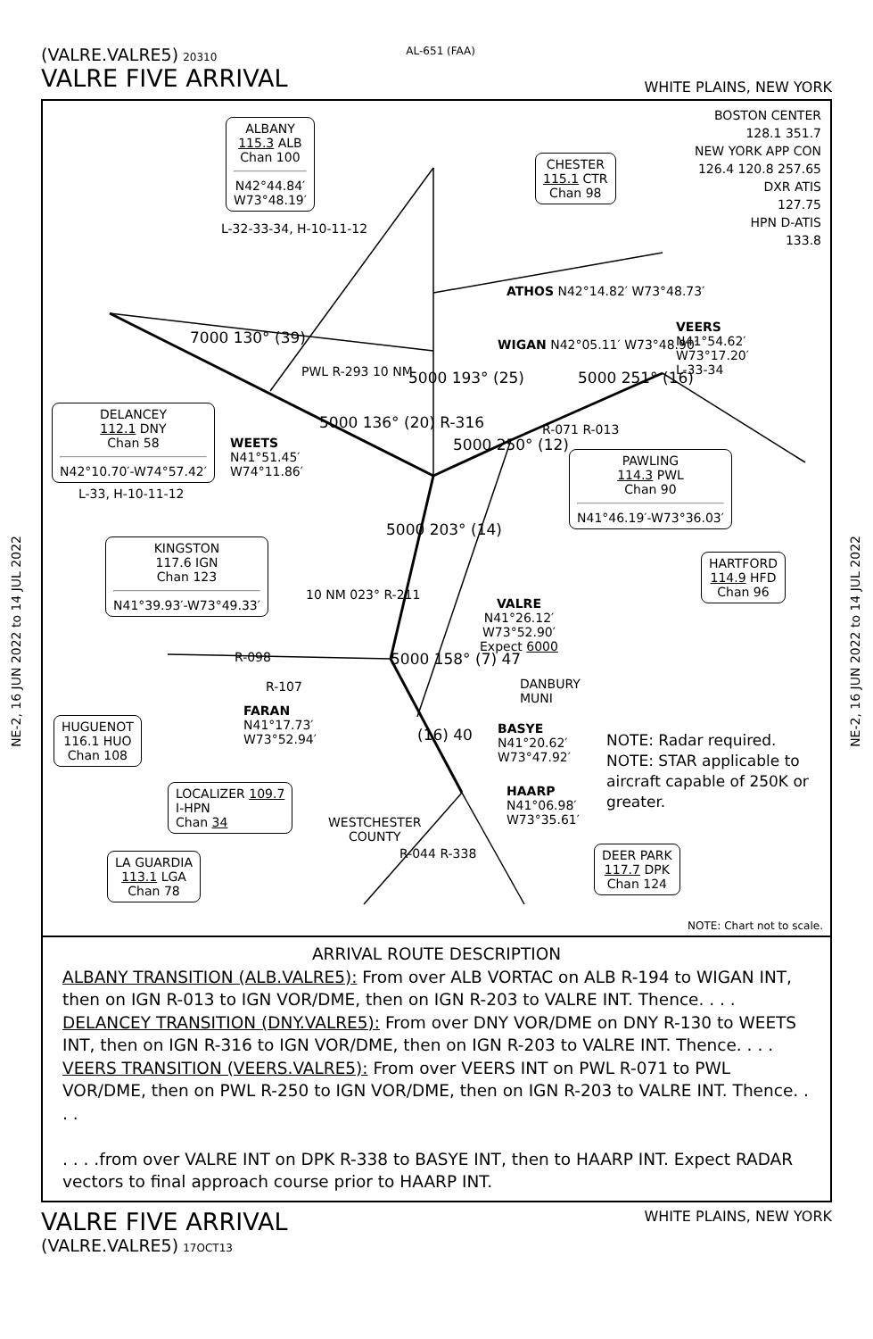(VALRE.VALRE5) 20310
VALRE FIVE ARRIVAL
AL-651 (FAA)
WHITE PLAINS, NEW YORK
BOSTON CENTER
128.1 351.7
NEW YORK APP CON
126.4 120.8 257.65
DXR ATIS
127.75
HPN D-ATIS
133.8
ALBANY
115.3 ALB
Chan 100
N42°44.84′
W73°48.19′
L-32-33-34, H-10-11-12
CHESTER
115.1 CTR
Chan 98
ATHOS N42°14.82′ W73°48.73′
WIGAN N42°05.11′ W73°48.90′
VEERS
N41°54.62′
W73°17.20′
L-33-34
7000 130° (39)
PWL R-293 10 NM 5000 193° (25) 5000 251° (16)
DELANCEY
112.1 DNY
Chan 58
N42°10.70′-W74°57.42′
L-33, H-10-11-12
WEETS
N41°51.45′
W74°11.86′
5000 136° (20) R-316 R-071 R-013
5000 250° (12)
PAWLING
114.3 PWL
Chan 90
N41°46.19′-W73°36.03′
KINGSTON
117.6 IGN
Chan 123
N41°39.93′-W73°49.33′
5000 203° (14)
HARTFORD
114.9 HFD
Chan 96
10 NM 023° R-211
VALRE
N41°26.12′
W73°52.90′
Expect 6000
R-098
R-107
5000 158° (7) 47
DANBURY
MUNI
HUGUENOT
116.1 HUO
Chan 108
FARAN
N41°17.73′
W73°52.94′
BASYE
N41°20.62′
W73°47.92′
(16) 40
NOTE: Radar required.
NOTE: STAR applicable to aircraft capable of 250K or greater.
LOCALIZER 109.7
I-HPN
Chan 34
WESTCHESTER
COUNTY
HAARP
N41°06.98′
W73°35.61′
R-044 R-338
LA GUARDIA
113.1 LGA
Chan 78
DEER PARK
117.7 DPK
Chan 124
NOTE: Chart not to scale.
ARRIVAL ROUTE DESCRIPTION
ALBANY TRANSITION (ALB.VALRE5): From over ALB VORTAC on ALB R-194 to WIGAN INT, then on IGN R-013 to IGN VOR/DME, then on IGN R-203 to VALRE INT. Thence. . . .
DELANCEY TRANSITION (DNY.VALRE5): From over DNY VOR/DME on DNY R-130 to WEETS INT, then on IGN R-316 to IGN VOR/DME, then on IGN R-203 to VALRE INT. Thence. . . .
VEERS TRANSITION (VEERS.VALRE5): From over VEERS INT on PWL R-071 to PWL VOR/DME, then on PWL R-250 to IGN VOR/DME, then on IGN R-203 to VALRE INT. Thence. . . .
. . . .from over VALRE INT on DPK R-338 to BASYE INT, then to HAARP INT. Expect RADAR vectors to final approach course prior to HAARP INT.
VALRE FIVE ARRIVAL
(VALRE.VALRE5) 17OCT13
WHITE PLAINS, NEW YORK
NE-2, 16 JUN 2022 to 14 JUL 2022
NE-2, 16 JUN 2022 to 14 JUL 2022